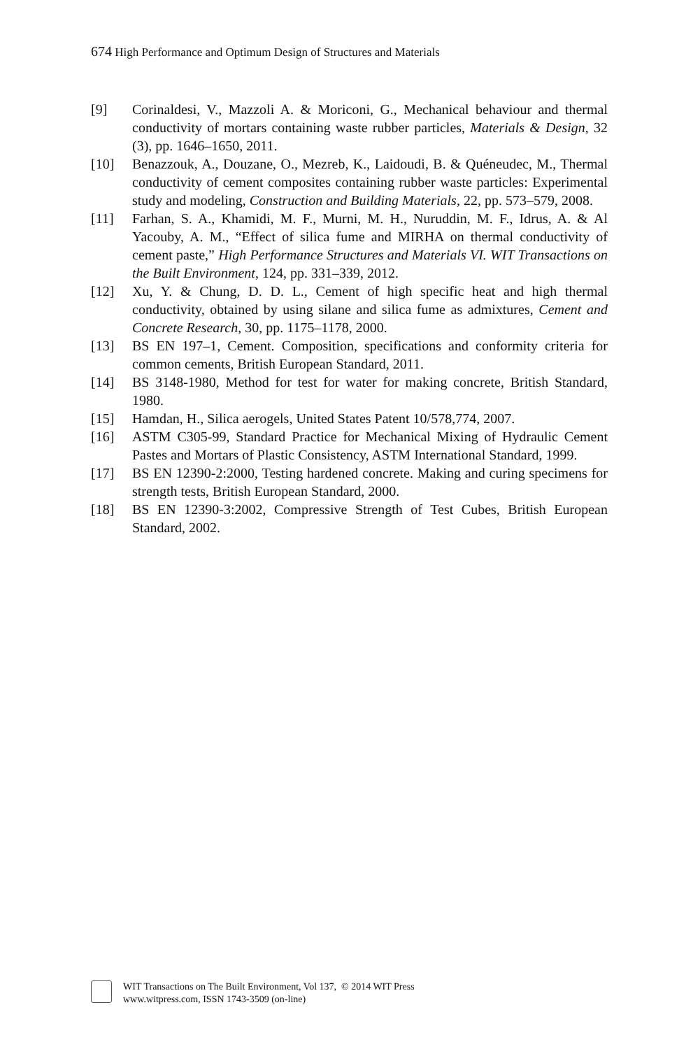674 High Performance and Optimum Design of Structures and Materials
[9] Corinaldesi, V., Mazzoli A. & Moriconi, G., Mechanical behaviour and thermal conductivity of mortars containing waste rubber particles, Materials & Design, 32 (3), pp. 1646–1650, 2011.
[10] Benazzouk, A., Douzane, O., Mezreb, K., Laidoudi, B. & Quéneudec, M., Thermal conductivity of cement composites containing rubber waste particles: Experimental study and modeling, Construction and Building Materials, 22, pp. 573–579, 2008.
[11] Farhan, S. A., Khamidi, M. F., Murni, M. H., Nuruddin, M. F., Idrus, A. & Al Yacouby, A. M., “Effect of silica fume and MIRHA on thermal conductivity of cement paste,” High Performance Structures and Materials VI. WIT Transactions on the Built Environment, 124, pp. 331–339, 2012.
[12] Xu, Y. & Chung, D. D. L., Cement of high specific heat and high thermal conductivity, obtained by using silane and silica fume as admixtures, Cement and Concrete Research, 30, pp. 1175–1178, 2000.
[13] BS EN 197–1, Cement. Composition, specifications and conformity criteria for common cements, British European Standard, 2011.
[14] BS 3148-1980, Method for test for water for making concrete, British Standard, 1980.
[15] Hamdan, H., Silica aerogels, United States Patent 10/578,774, 2007.
[16] ASTM C305-99, Standard Practice for Mechanical Mixing of Hydraulic Cement Pastes and Mortars of Plastic Consistency, ASTM International Standard, 1999.
[17] BS EN 12390-2:2000, Testing hardened concrete. Making and curing specimens for strength tests, British European Standard, 2000.
[18] BS EN 12390-3:2002, Compressive Strength of Test Cubes, British European Standard, 2002.
WIT Transactions on The Built Environment, Vol 137, © 2014 WIT Press
www.witpress.com, ISSN 1743-3509 (on-line)